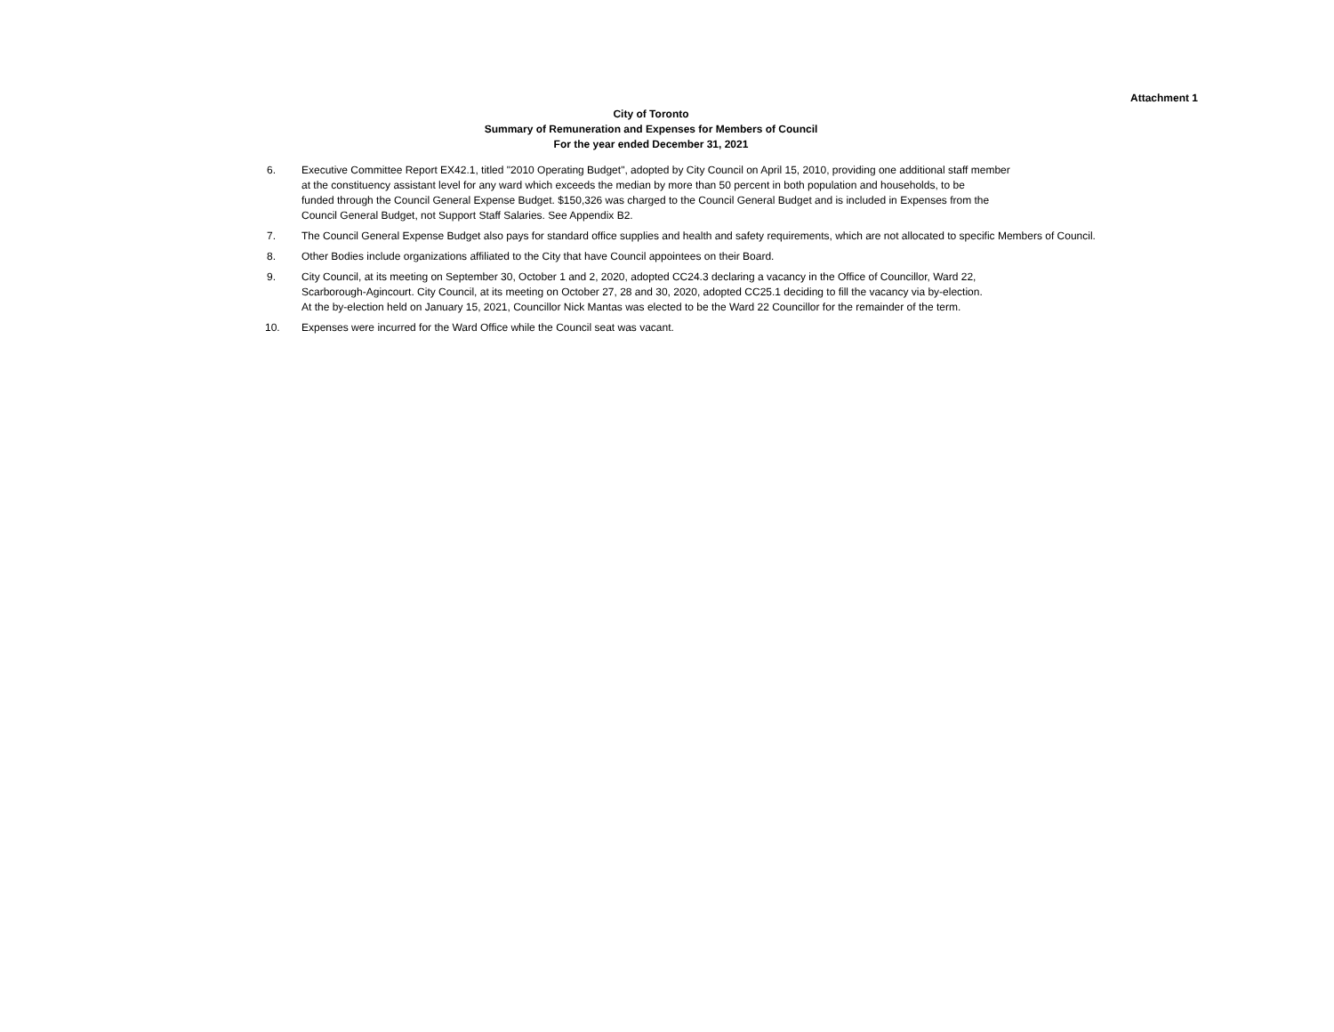Attachment 1
City of Toronto
Summary of Remuneration and Expenses for Members of Council
For the year ended December 31, 2021
6. Executive Committee Report EX42.1, titled "2010 Operating Budget", adopted by City Council on April 15, 2010, providing one additional staff member
at the constituency assistant level for any ward which exceeds the median by more than 50 percent in both population and households, to be
funded through the Council General Expense Budget. $150,326 was charged to the Council General Budget and is included in Expenses from the
Council General Budget, not Support Staff Salaries. See Appendix B2.
7. The Council General Expense Budget also pays for standard office supplies and health and safety requirements, which are not allocated to specific Members of Council.
8. Other Bodies include organizations affiliated to the City that have Council appointees on their Board.
9. City Council, at its meeting on September 30, October 1 and 2, 2020, adopted CC24.3 declaring a vacancy in the Office of Councillor, Ward 22,
Scarborough-Agincourt. City Council, at its meeting on October 27, 28 and 30, 2020, adopted CC25.1 deciding to fill the vacancy via by-election.
At the by-election held on January 15, 2021, Councillor Nick Mantas was elected to be the Ward 22 Councillor for the remainder of the term.
10. Expenses were incurred for the Ward Office while the Council seat was vacant.